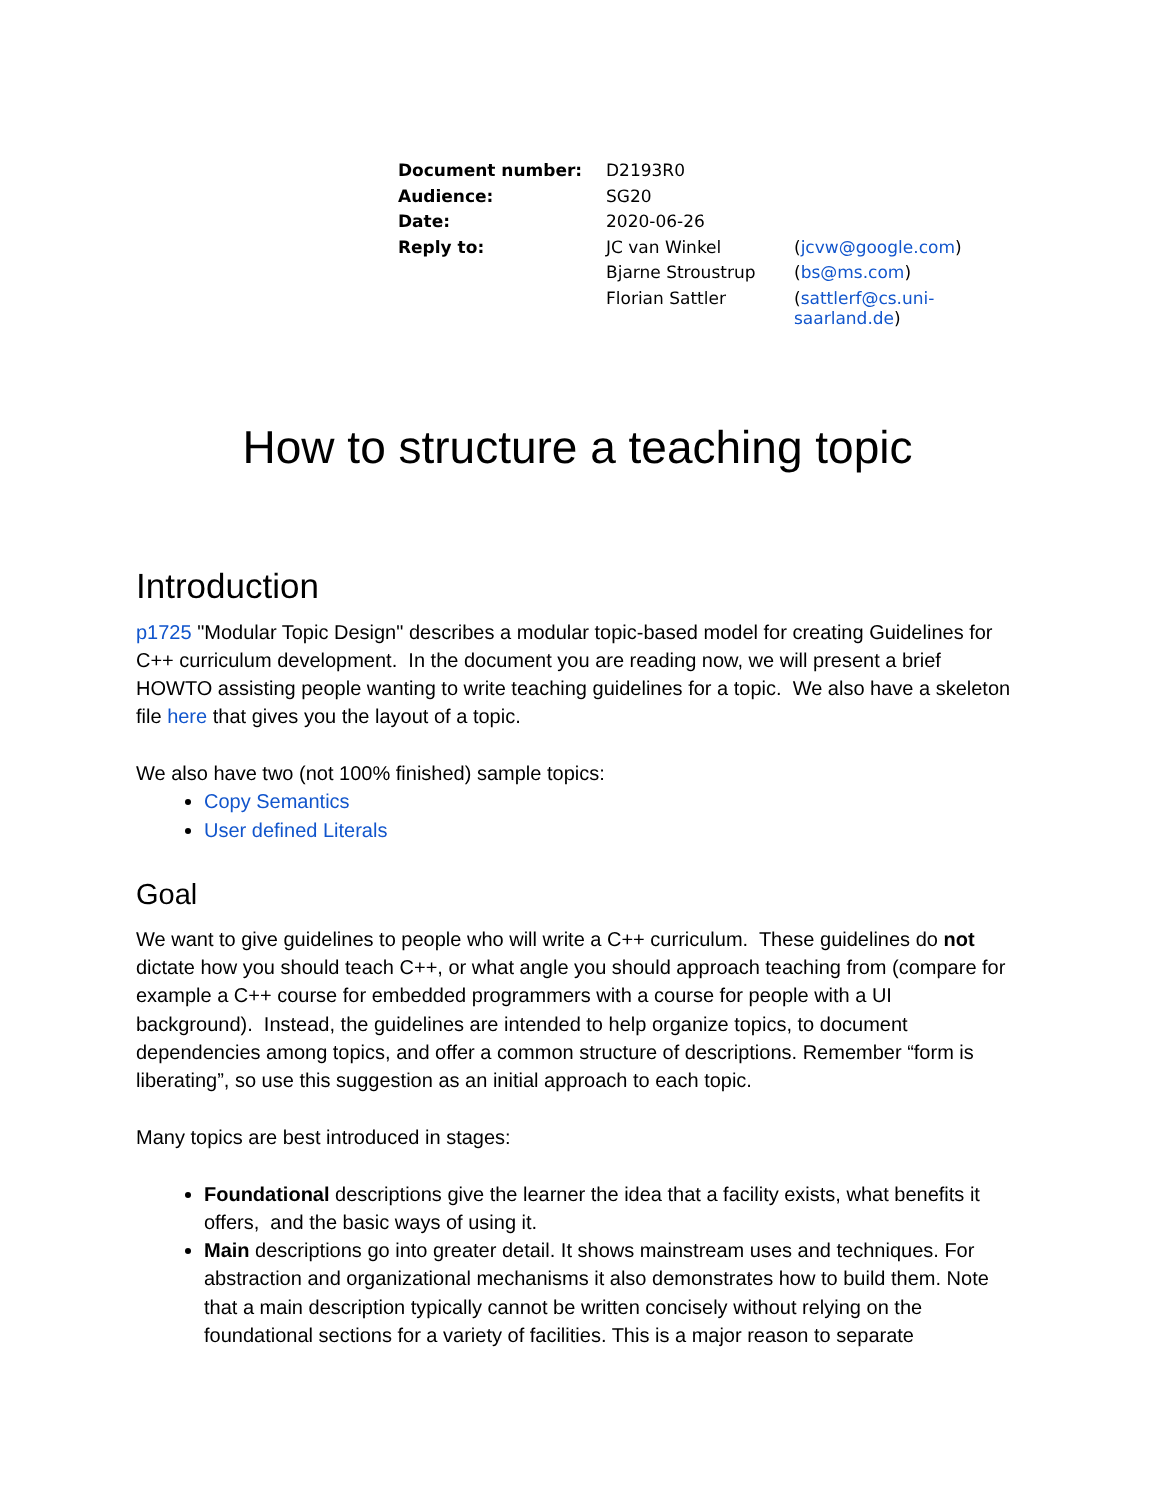| Document number: | D2193R0 | |
| Audience: | SG20 | |
| Date: | 2020-06-26 | |
| Reply to: | JC van Winkel | ( jcvw@google.com ) |
| | Bjarne Stroustrup | ( bs@ms.com ) |
| | Florian Sattler | ( sattlerf@cs.uni-saarland.de ) |
How to structure a teaching topic
Introduction
p1725 "Modular Topic Design" describes a modular topic-based model for creating Guidelines for C++ curriculum development. In the document you are reading now, we will present a brief HOWTO assisting people wanting to write teaching guidelines for a topic. We also have a skeleton file here that gives you the layout of a topic.
We also have two (not 100% finished) sample topics:
Copy Semantics
User defined Literals
Goal
We want to give guidelines to people who will write a C++ curriculum. These guidelines do not dictate how you should teach C++, or what angle you should approach teaching from (compare for example a C++ course for embedded programmers with a course for people with a UI background). Instead, the guidelines are intended to help organize topics, to document dependencies among topics, and offer a common structure of descriptions. Remember “form is liberating”, so use this suggestion as an initial approach to each topic.
Many topics are best introduced in stages:
Foundational descriptions give the learner the idea that a facility exists, what benefits it offers, and the basic ways of using it.
Main descriptions go into greater detail. It shows mainstream uses and techniques. For abstraction and organizational mechanisms it also demonstrates how to build them. Note that a main description typically cannot be written concisely without relying on the foundational sections for a variety of facilities. This is a major reason to separate